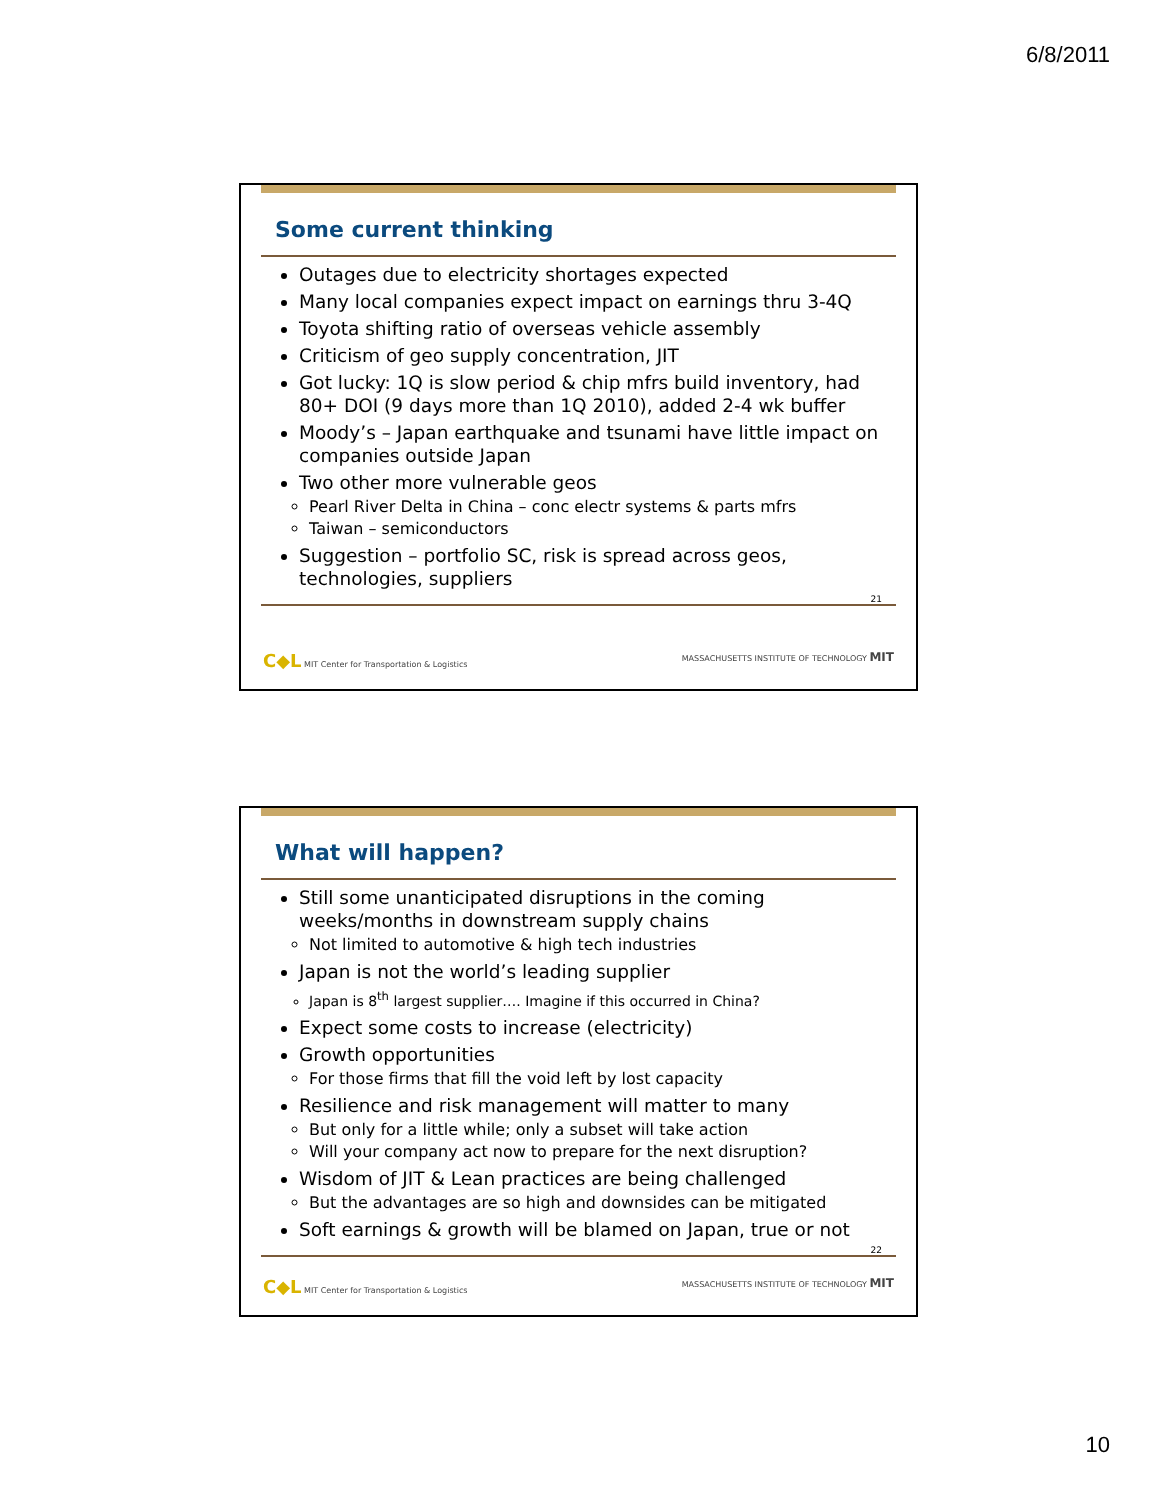6/8/2011
Some current thinking
Outages due to electricity shortages expected
Many local companies expect impact on earnings thru 3-4Q
Toyota shifting ratio of overseas vehicle assembly
Criticism of geo supply concentration, JIT
Got lucky: 1Q is slow period & chip mfrs build inventory, had 80+ DOI (9 days more than 1Q 2010), added 2-4 wk buffer
Moody’s – Japan earthquake and tsunami have little impact on companies outside Japan
Two other more vulnerable geos
Pearl River Delta in China – conc electr systems & parts mfrs
Taiwan – semiconductors
Suggestion – portfolio SC, risk is spread across geos, technologies, suppliers
21
C◆L MIT Center for Transportation & Logistics MASSACHUSETTS INSTITUTE OF TECHNOLOGY MIT
What will happen?
Still some unanticipated disruptions in the coming weeks/months in downstream supply chains
Not limited to automotive & high tech industries
Japan is not the world’s leading supplier
Japan is 8<sup>th</sup> largest supplier…. Imagine if this occurred in China?
Expect some costs to increase (electricity)
Growth opportunities
For those firms that fill the void left by lost capacity
Resilience and risk management will matter to many
But only for a little while; only a subset will take action
Will your company act now to prepare for the next disruption?
Wisdom of JIT & Lean practices are being challenged
But the advantages are so high and downsides can be mitigated
Soft earnings & growth will be blamed on Japan, true or not
22
C◆L MIT Center for Transportation & Logistics MASSACHUSETTS INSTITUTE OF TECHNOLOGY MIT
10